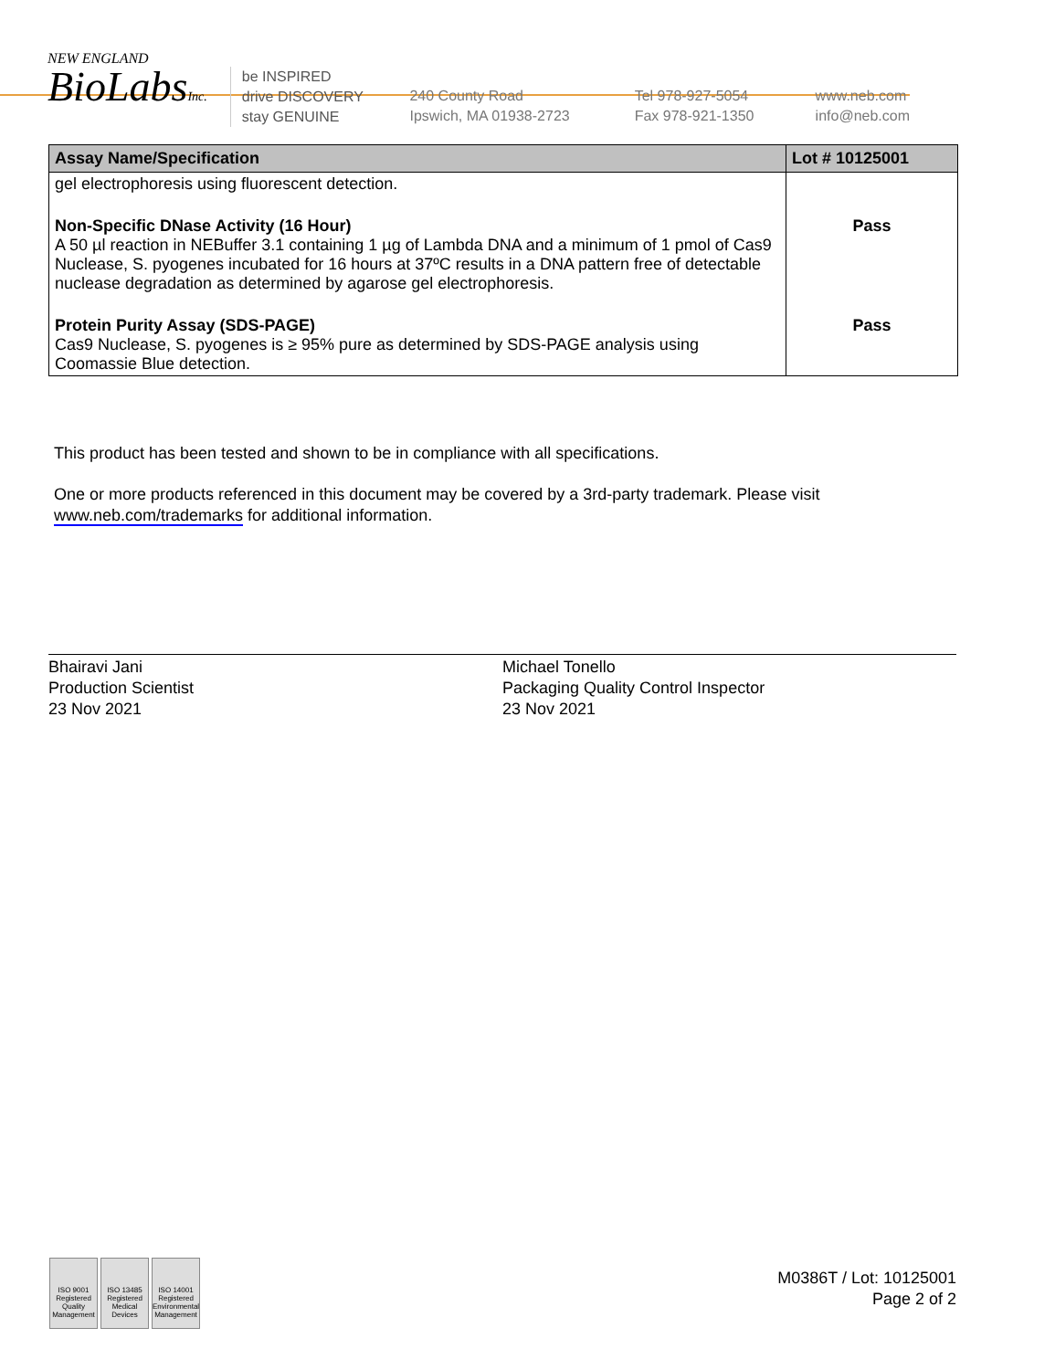NEW ENGLAND
BioLabsInc.
be INSPIRED
drive DISCOVERY
stay GENUINE
240 County Road
Ipswich, MA 01938-2723
Tel 978-927-5054
Fax 978-921-1350
www.neb.com
info@neb.com
| Assay Name/Specification | Lot # 10125001 |
| --- | --- |
| gel electrophoresis using fluorescent detection. | |
| Non-Specific DNase Activity (16 Hour) A 50 µl reaction in NEBuffer 3.1 containing 1 µg of Lambda DNA and a minimum of 1 pmol of Cas9 Nuclease, S. pyogenes incubated for 16 hours at 37ºC results in a DNA pattern free of detectable nuclease degradation as determined by agarose gel electrophoresis. | Pass |
| Protein Purity Assay (SDS-PAGE) Cas9 Nuclease, S. pyogenes is ≥ 95% pure as determined by SDS-PAGE analysis using Coomassie Blue detection. | Pass |
This product has been tested and shown to be in compliance with all specifications.
One or more products referenced in this document may be covered by a 3rd-party trademark. Please visit
www.neb.com/trademarks for additional information.
Bhairavi Jani
Production Scientist
23 Nov 2021
Michael Tonello
Packaging Quality Control Inspector
23 Nov 2021
ISO 9001
Registered
Quality Management
ISO 13485
Registered
Medical Devices
ISO 14001
Registered
Environmental Management
M0386T / Lot: 10125001
Page 2 of 2